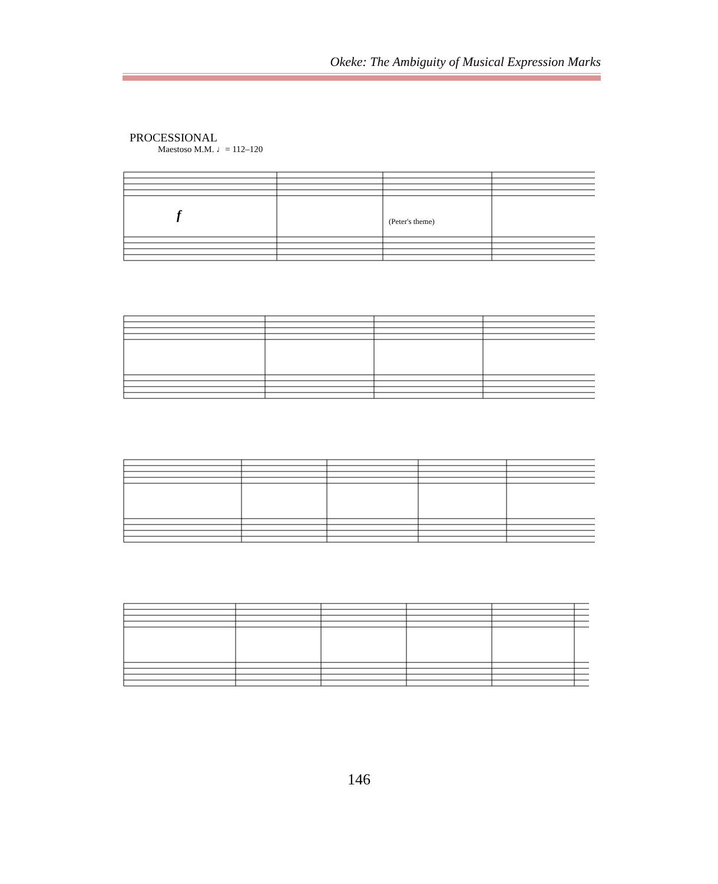Okeke: The Ambiguity of Musical Expression Marks
PROCESSIONAL
Maestoso M.M. ♩= 112–120
f
(Peter's theme)
146